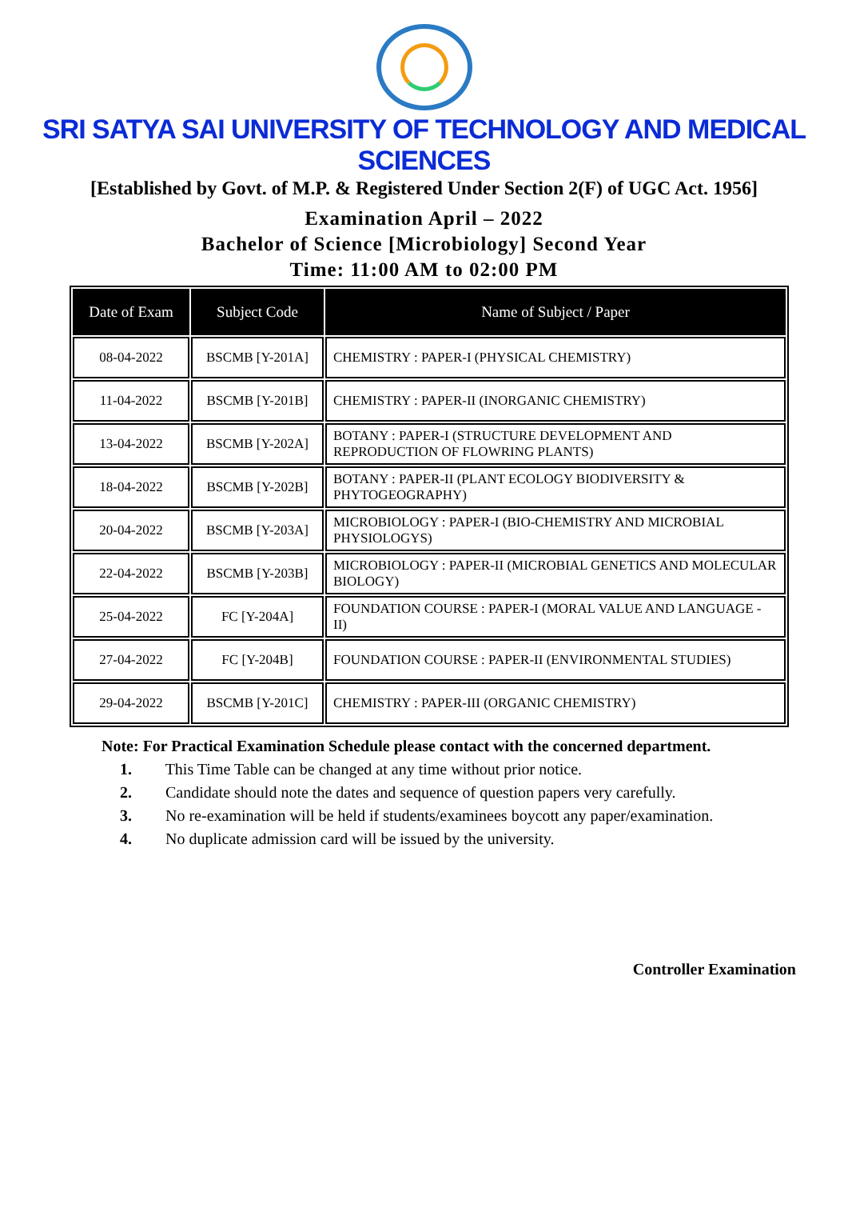SRI SATYA SAI UNIVERSITY OF TECHNOLOGY AND MEDICAL SCIENCES
[Established by Govt. of M.P. & Registered Under Section 2(F) of UGC Act. 1956]
Examination April – 2022
Bachelor of Science [Microbiology] Second Year
Time: 11:00 AM to 02:00 PM
| Date of Exam | Subject Code | Name of Subject / Paper |
| --- | --- | --- |
| 08-04-2022 | BSCMB [Y-201A] | CHEMISTRY : PAPER-I (PHYSICAL CHEMISTRY) |
| 11-04-2022 | BSCMB [Y-201B] | CHEMISTRY : PAPER-II (INORGANIC CHEMISTRY) |
| 13-04-2022 | BSCMB [Y-202A] | BOTANY : PAPER-I (STRUCTURE DEVELOPMENT AND REPRODUCTION OF FLOWRING PLANTS) |
| 18-04-2022 | BSCMB [Y-202B] | BOTANY : PAPER-II (PLANT ECOLOGY BIODIVERSITY & PHYTOGEOGRAPHY) |
| 20-04-2022 | BSCMB [Y-203A] | MICROBIOLOGY : PAPER-I (BIO-CHEMISTRY AND MICROBIAL PHYSIOLOGYS) |
| 22-04-2022 | BSCMB [Y-203B] | MICROBIOLOGY : PAPER-II (MICROBIAL GENETICS AND MOLECULAR BIOLOGY) |
| 25-04-2022 | FC [Y-204A] | FOUNDATION COURSE : PAPER-I (MORAL VALUE AND LANGUAGE - II) |
| 27-04-2022 | FC [Y-204B] | FOUNDATION COURSE : PAPER-II (ENVIRONMENTAL STUDIES) |
| 29-04-2022 | BSCMB [Y-201C] | CHEMISTRY : PAPER-III (ORGANIC CHEMISTRY) |
Note: For Practical Examination Schedule please contact with the concerned department.
1. This Time Table can be changed at any time without prior notice.
2. Candidate should note the dates and sequence of question papers very carefully.
3. No re-examination will be held if students/examinees boycott any paper/examination.
4. No duplicate admission card will be issued by the university.
Controller Examination